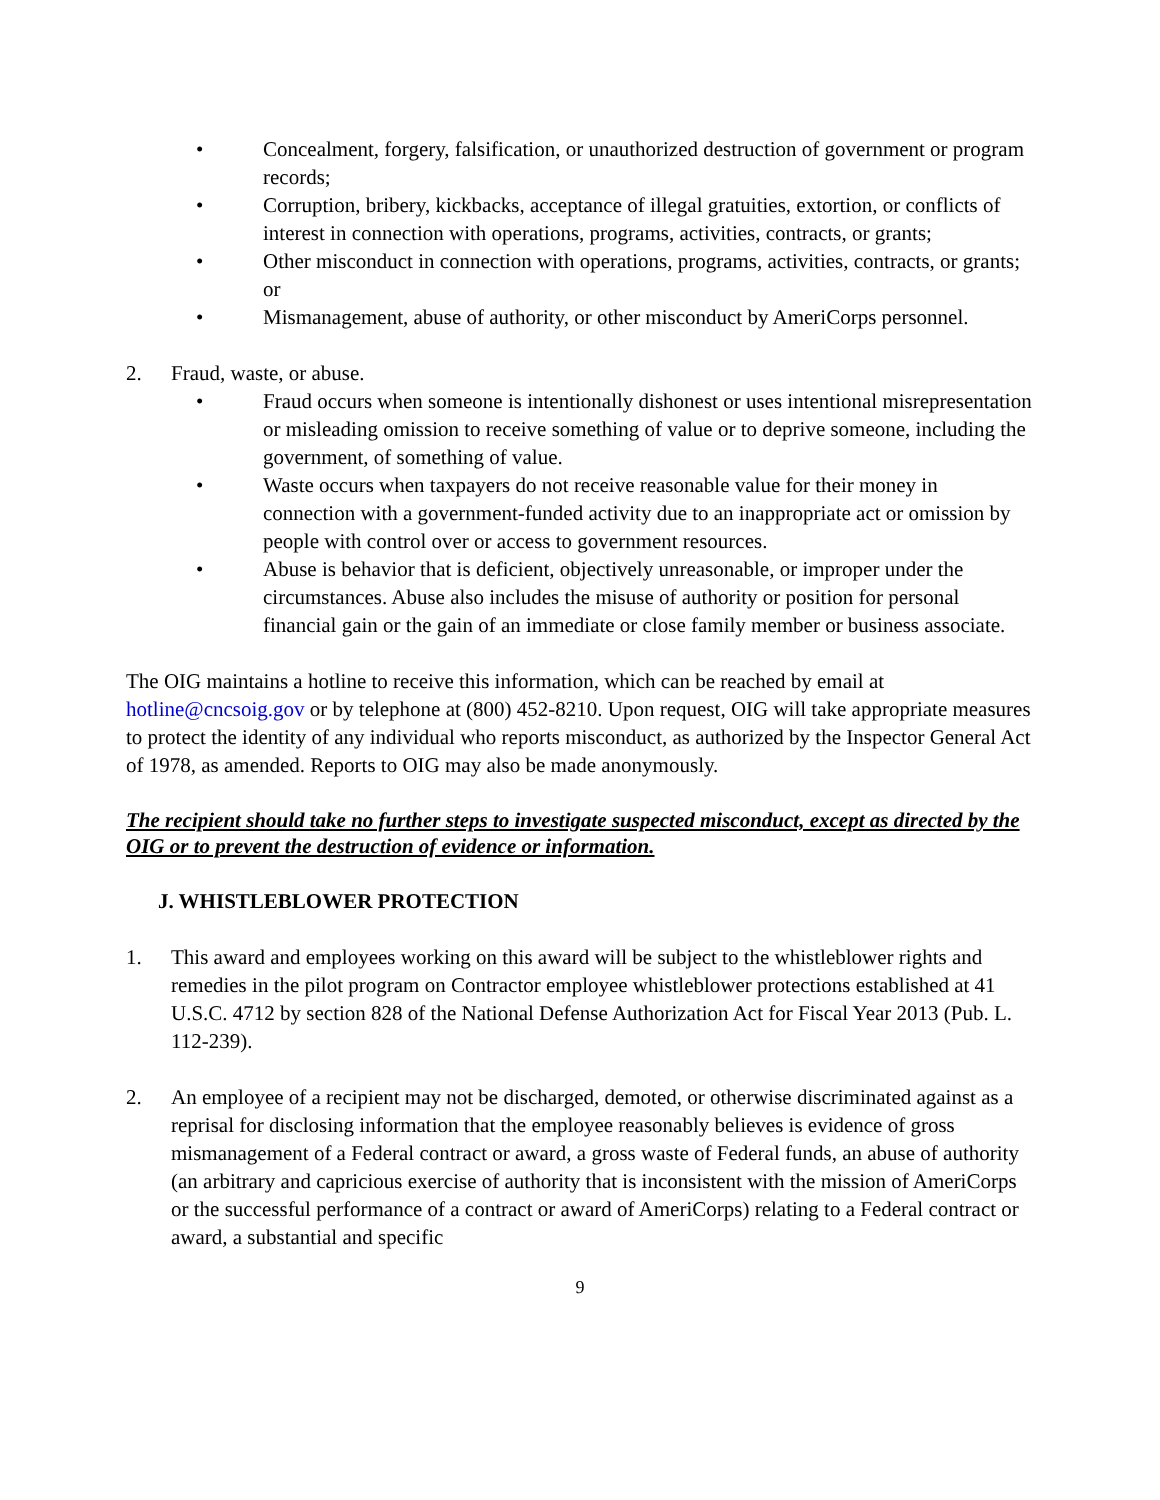• Concealment, forgery, falsification, or unauthorized destruction of government or program records;
• Corruption, bribery, kickbacks, acceptance of illegal gratuities, extortion, or conflicts of interest in connection with operations, programs, activities, contracts, or grants;
• Other misconduct in connection with operations, programs, activities, contracts, or grants; or
• Mismanagement, abuse of authority, or other misconduct by AmeriCorps personnel.
2. Fraud, waste, or abuse.
• Fraud occurs when someone is intentionally dishonest or uses intentional misrepresentation or misleading omission to receive something of value or to deprive someone, including the government, of something of value.
• Waste occurs when taxpayers do not receive reasonable value for their money in connection with a government-funded activity due to an inappropriate act or omission by people with control over or access to government resources.
• Abuse is behavior that is deficient, objectively unreasonable, or improper under the circumstances. Abuse also includes the misuse of authority or position for personal financial gain or the gain of an immediate or close family member or business associate.
The OIG maintains a hotline to receive this information, which can be reached by email at hotline@cncsoig.gov or by telephone at (800) 452-8210. Upon request, OIG will take appropriate measures to protect the identity of any individual who reports misconduct, as authorized by the Inspector General Act of 1978, as amended. Reports to OIG may also be made anonymously.
The recipient should take no further steps to investigate suspected misconduct, except as directed by the OIG or to prevent the destruction of evidence or information.
J. WHISTLEBLOWER PROTECTION
1. This award and employees working on this award will be subject to the whistleblower rights and remedies in the pilot program on Contractor employee whistleblower protections established at 41 U.S.C. 4712 by section 828 of the National Defense Authorization Act for Fiscal Year 2013 (Pub. L. 112-239).
2. An employee of a recipient may not be discharged, demoted, or otherwise discriminated against as a reprisal for disclosing information that the employee reasonably believes is evidence of gross mismanagement of a Federal contract or award, a gross waste of Federal funds, an abuse of authority (an arbitrary and capricious exercise of authority that is inconsistent with the mission of AmeriCorps or the successful performance of a contract or award of AmeriCorps) relating to a Federal contract or award, a substantial and specific
9